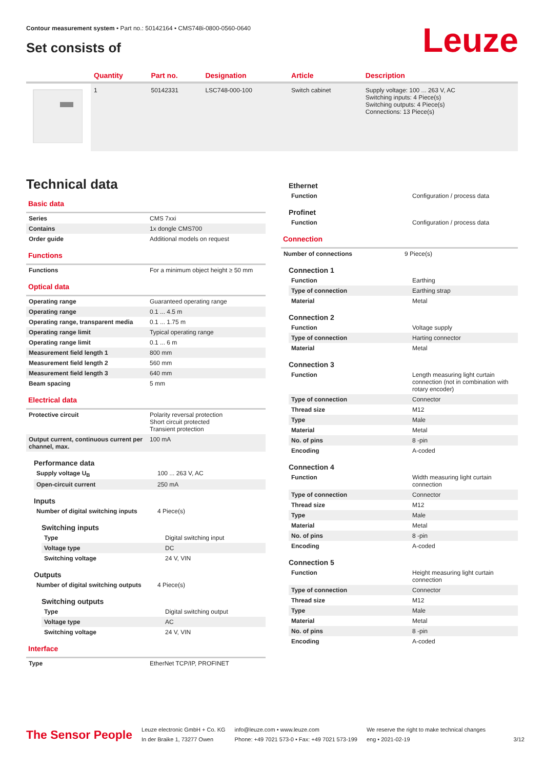Contour measurement system • Part no.: 50142164 • CMS748i-0800-0560-0640
Set consists of Leuze
| | Quantity | Part no. | Designation | Article | Description |
| --- | --- | --- | --- | --- | --- |
| | 1 | 50142331 | LSC748-000-100 | Switch cabinet | Supply voltage: 100 ... 263 V, AC Switching inputs: 4 Piece(s) Switching outputs: 4 Piece(s) Connections: 13 Piece(s) |
Technical data
Basic data
| Series | CMS 7xxi |
| Contains | 1x dongle CMS700 |
| Order guide | Additional models on request |
Functions
| Functions | For a minimum object height ≥ 50 mm |
Optical data
| Operating range | Guaranteed operating range |
| Operating range | 0.1 ... 4.5 m |
| Operating range, transparent media | 0.1 ... 1.75 m |
| Operating range limit | Typical operating range |
| Operating range limit | 0.1 ... 6 m |
| Measurement field length 1 | 800 mm |
| Measurement field length 2 | 560 mm |
| Measurement field length 3 | 640 mm |
| Beam spacing | 5 mm |
Electrical data
| Protective circuit | Polarity reversal protection Short circuit protected Transient protection |
| Output current, continuous current per channel, max. | 100 mA |
Performance data
| Supply voltage U<sub>B</sub> | 100 ... 263 V, AC |
| Open-circuit current | 250 mA |
Inputs
| Number of digital switching inputs | 4 Piece(s) |
Switching inputs
| Type | Digital switching input |
| Voltage type | DC |
| Switching voltage | 24 V, VIN |
Outputs
| Number of digital switching outputs | 4 Piece(s) |
Switching outputs
| Type | Digital switching output |
| Voltage type | AC |
| Switching voltage | 24 V, VIN |
Interface
| Type | EtherNet TCP/IP, PROFINET |
Ethernet
| Function | Configuration / process data |
Profinet
| Function | Configuration / process data |
Connection
| Number of connections | 9 Piece(s) |
Connection 1
| Function | Earthing |
| Type of connection | Earthing strap |
| Material | Metal |
Connection 2
| Function | Voltage supply |
| Type of connection | Harting connector |
| Material | Metal |
Connection 3
| Function | Length measuring light curtain connection (not in combination with rotary encoder) |
| Type of connection | Connector |
| Thread size | M12 |
| Type | Male |
| Material | Metal |
| No. of pins | 8 -pin |
| Encoding | A-coded |
Connection 4
| Function | Width measuring light curtain connection |
| Type of connection | Connector |
| Thread size | M12 |
| Type | Male |
| Material | Metal |
| No. of pins | 8 -pin |
| Encoding | A-coded |
Connection 5
| Function | Height measuring light curtain connection |
| Type of connection | Connector |
| Thread size | M12 |
| Type | Male |
| Material | Metal |
| No. of pins | 8 -pin |
| Encoding | A-coded |
The Sensor People
Leuze electronic GmbH + Co. KG
In der Braike 1, 73277 Owen
info@leuze.com • www.leuze.com
Phone: +49 7021 573-0 • Fax: +49 7021 573-199
We reserve the right to make technical changes
eng • 2021-02-19
3/12